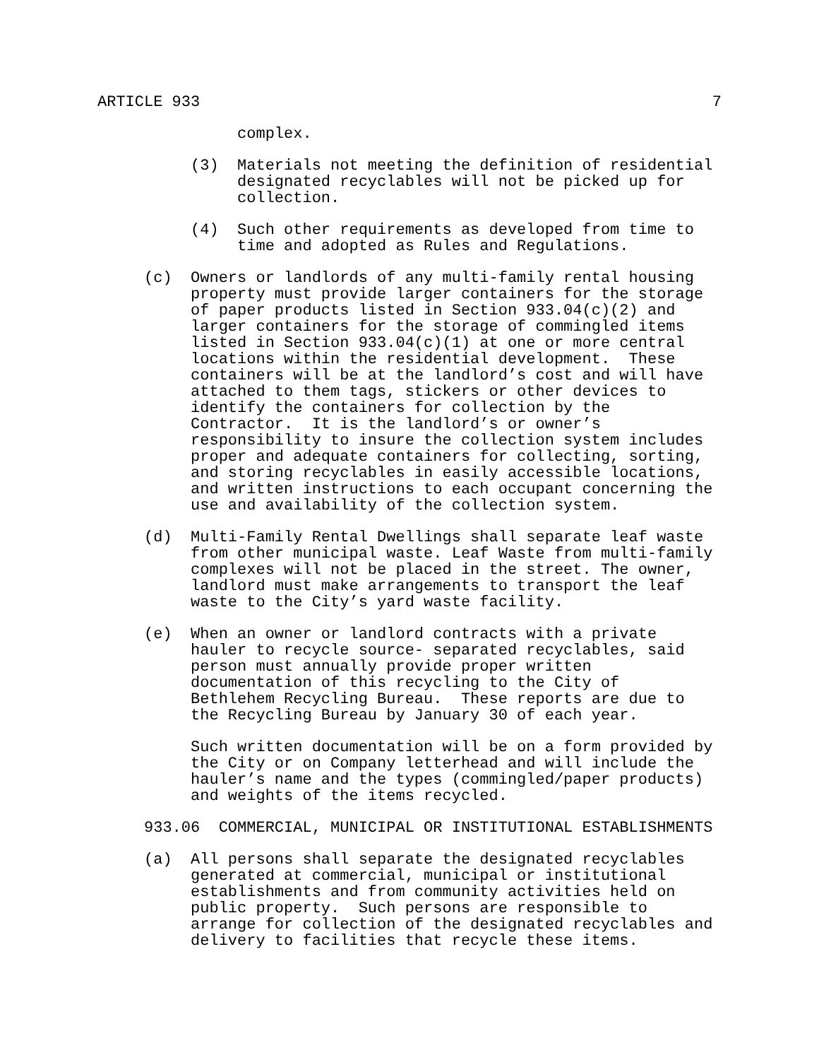ARTICLE 933 7
complex.
(3) Materials not meeting the definition of residential designated recyclables will not be picked up for collection.
(4) Such other requirements as developed from time to time and adopted as Rules and Regulations.
(c) Owners or landlords of any multi-family rental housing property must provide larger containers for the storage of paper products listed in Section 933.04(c)(2) and larger containers for the storage of commingled items listed in Section 933.04(c)(1) at one or more central locations within the residential development. These containers will be at the landlord’s cost and will have attached to them tags, stickers or other devices to identify the containers for collection by the Contractor. It is the landlord’s or owner’s responsibility to insure the collection system includes proper and adequate containers for collecting, sorting, and storing recyclables in easily accessible locations, and written instructions to each occupant concerning the use and availability of the collection system.
(d) Multi-Family Rental Dwellings shall separate leaf waste from other municipal waste. Leaf Waste from multi-family complexes will not be placed in the street. The owner, landlord must make arrangements to transport the leaf waste to the City’s yard waste facility.
(e) When an owner or landlord contracts with a private hauler to recycle source- separated recyclables, said person must annually provide proper written documentation of this recycling to the City of Bethlehem Recycling Bureau. These reports are due to the Recycling Bureau by January 30 of each year.
Such written documentation will be on a form provided by the City or on Company letterhead and will include the hauler’s name and the types (commingled/paper products) and weights of the items recycled.
933.06 COMMERCIAL, MUNICIPAL OR INSTITUTIONAL ESTABLISHMENTS
(a) All persons shall separate the designated recyclables generated at commercial, municipal or institutional establishments and from community activities held on public property. Such persons are responsible to arrange for collection of the designated recyclables and delivery to facilities that recycle these items.